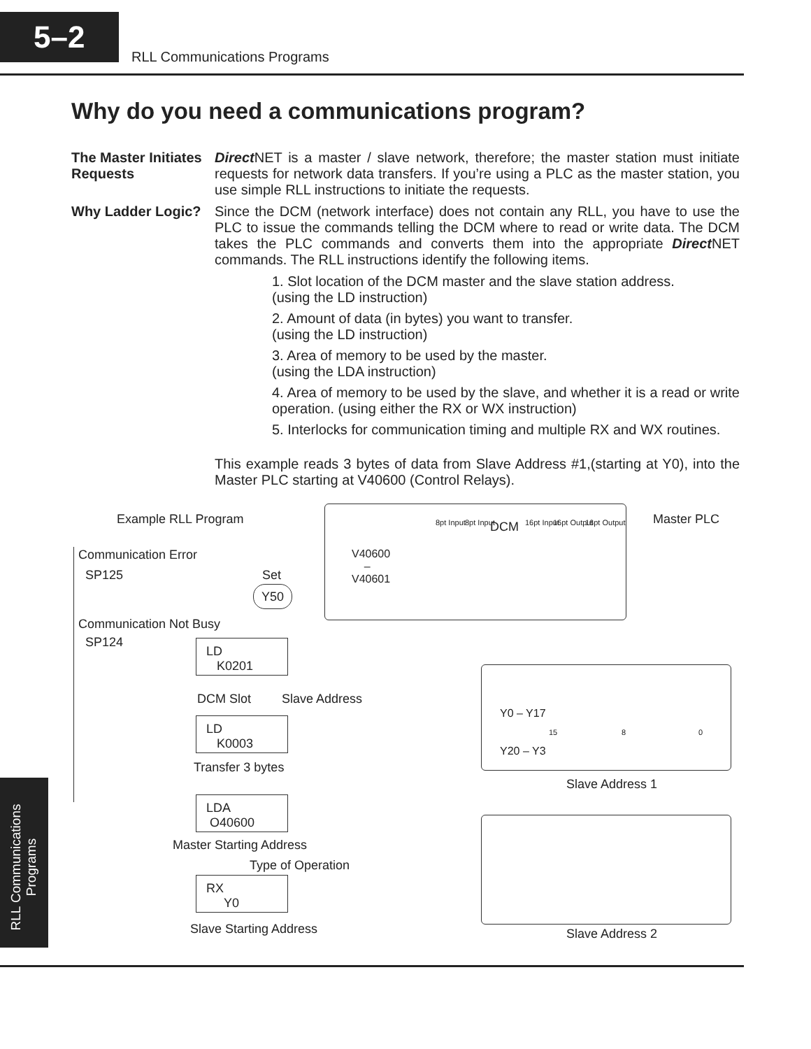5–2
RLL Communications Programs
RLL Communications
Programs
Why do you need a communications program?
The Master Initiates Requests
Direct NET is a master / slave network, therefore; the master station must initiate requests for network data transfers. If you’re using a PLC as the master station, you use simple RLL instructions to initiate the requests.
Why Ladder Logic? Since the DCM (network interface) does not contain any RLL, you have to use the PLC to issue the commands telling the DCM where to read or write data. The DCM takes the PLC commands and converts them into the appropriate Direct NET commands. The RLL instructions identify the following items.
1. Slot location of the DCM master and the slave station address.
(using the LD instruction)
2. Amount of data (in bytes) you want to transfer.
(using the LD instruction)
3. Area of memory to be used by the master.
(using the LDA instruction)
4. Area of memory to be used by the slave, and whether it is a read or write operation. (using either the RX or WX instruction)
5. Interlocks for communication timing and multiple RX and WX routines.
This example reads 3 bytes of data from Slave Address #1,(starting at Y0), into the Master PLC starting at V40600 (Control Relays).
Example RLL Program
Communication Error
SP125 Set
Y50
Communication Not Busy
SP124
LD
K0201
DCM Slot Slave Address
LD
K0003
Transfer 3 bytes
LDA
O40600
Master Starting Address
Type of Operation
RX
Y0
Slave Starting Address
V40600
–
V40601
8pt Input 8pt Input DCM 16pt Input 16pt Output 16pt Output
Master PLC
Y0 – Y17
15 8 0
Y20 – Y3
Slave Address 1
Slave Address 2